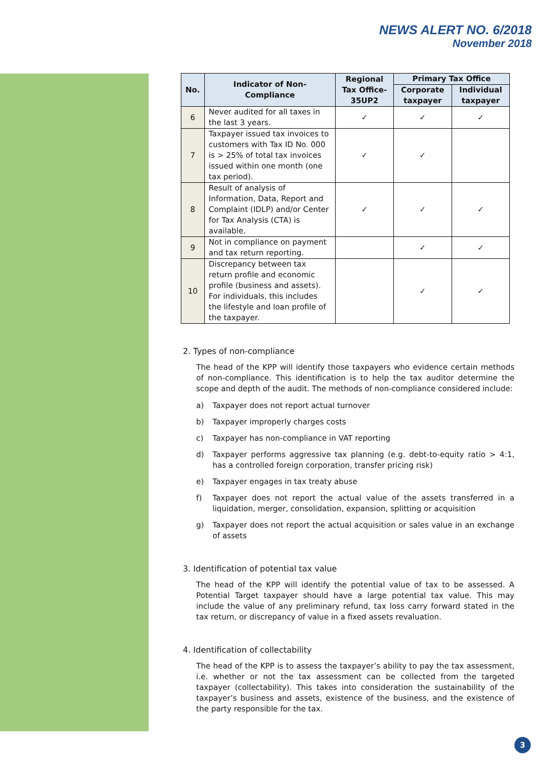NEWS ALERT NO. 6/2018
November 2018
| No. | Indicator of Non-Compliance | Regional Tax Office-35UP2 | Primary Tax Office | |
| --- | --- | --- | --- | --- |
| | | | Corporate taxpayer | Individual taxpayer |
| 6 | Never audited for all taxes in the last 3 years. | ✓ | ✓ | ✓ |
| 7 | Taxpayer issued tax invoices to customers with Tax ID No. 000 is > 25% of total tax invoices issued within one month (one tax period). | ✓ | ✓ | |
| 8 | Result of analysis of Information, Data, Report and Complaint (IDLP) and/or Center for Tax Analysis (CTA) is available. | ✓ | ✓ | ✓ |
| 9 | Not in compliance on payment and tax return reporting. | | ✓ | ✓ |
| 10 | Discrepancy between tax return profile and economic profile (business and assets). For individuals, this includes the lifestyle and loan profile of the taxpayer. | | ✓ | ✓ |
2. Types of non-compliance
The head of the KPP will identify those taxpayers who evidence certain methods of non-compliance. This identification is to help the tax auditor determine the scope and depth of the audit. The methods of non-compliance considered include:
a) Taxpayer does not report actual turnover
b) Taxpayer improperly charges costs
c) Taxpayer has non-compliance in VAT reporting
d) Taxpayer performs aggressive tax planning (e.g. debt-to-equity ratio > 4:1, has a controlled foreign corporation, transfer pricing risk)
e) Taxpayer engages in tax treaty abuse
f) Taxpayer does not report the actual value of the assets transferred in a liquidation, merger, consolidation, expansion, splitting or acquisition
g) Taxpayer does not report the actual acquisition or sales value in an exchange of assets
3. Identification of potential tax value
The head of the KPP will identify the potential value of tax to be assessed. A Potential Target taxpayer should have a large potential tax value. This may include the value of any preliminary refund, tax loss carry forward stated in the tax return, or discrepancy of value in a fixed assets revaluation.
4. Identification of collectability
The head of the KPP is to assess the taxpayer’s ability to pay the tax assessment, i.e. whether or not the tax assessment can be collected from the targeted taxpayer (collectability). This takes into consideration the sustainability of the taxpayer’s business and assets, existence of the business, and the existence of the party responsible for the tax.
3